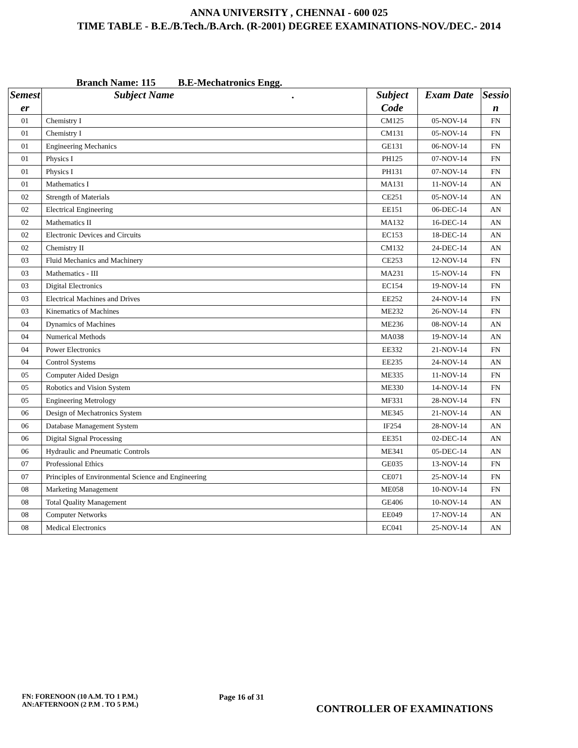ANNA UNIVERSITY , CHENNAI - 600 025
TIME TABLE - B.E./B.Tech./B.Arch. (R-2001) DEGREE EXAMINATIONS-NOV./DEC.- 2014
Branch Name: 115 B.E-Mechatronics Engg.
| Semest er | Subject Name . | Subject Code | Exam Date | Sessio n |
| --- | --- | --- | --- | --- |
| 01 | Chemistry I | CM125 | 05-NOV-14 | FN |
| 01 | Chemistry I | CM131 | 05-NOV-14 | FN |
| 01 | Engineering Mechanics | GE131 | 06-NOV-14 | FN |
| 01 | Physics I | PH125 | 07-NOV-14 | FN |
| 01 | Physics I | PH131 | 07-NOV-14 | FN |
| 01 | Mathematics I | MA131 | 11-NOV-14 | AN |
| 02 | Strength of Materials | CE251 | 05-NOV-14 | AN |
| 02 | Electrical Engineering | EE151 | 06-DEC-14 | AN |
| 02 | Mathematics II | MA132 | 16-DEC-14 | AN |
| 02 | Electronic Devices and Circuits | EC153 | 18-DEC-14 | AN |
| 02 | Chemistry II | CM132 | 24-DEC-14 | AN |
| 03 | Fluid Mechanics and Machinery | CE253 | 12-NOV-14 | FN |
| 03 | Mathematics - III | MA231 | 15-NOV-14 | FN |
| 03 | Digital Electronics | EC154 | 19-NOV-14 | FN |
| 03 | Electrical Machines and Drives | EE252 | 24-NOV-14 | FN |
| 03 | Kinematics of Machines | ME232 | 26-NOV-14 | FN |
| 04 | Dynamics of Machines | ME236 | 08-NOV-14 | AN |
| 04 | Numerical Methods | MA038 | 19-NOV-14 | AN |
| 04 | Power Electronics | EE332 | 21-NOV-14 | FN |
| 04 | Control Systems | EE235 | 24-NOV-14 | AN |
| 05 | Computer Aided Design | ME335 | 11-NOV-14 | FN |
| 05 | Robotics and Vision System | ME330 | 14-NOV-14 | FN |
| 05 | Engineering Metrology | MF331 | 28-NOV-14 | FN |
| 06 | Design of Mechatronics System | ME345 | 21-NOV-14 | AN |
| 06 | Database Management System | IF254 | 28-NOV-14 | AN |
| 06 | Digital Signal Processing | EE351 | 02-DEC-14 | AN |
| 06 | Hydraulic and Pneumatic Controls | ME341 | 05-DEC-14 | AN |
| 07 | Professional Ethics | GE035 | 13-NOV-14 | FN |
| 07 | Principles of Environmental Science and Engineering | CE071 | 25-NOV-14 | FN |
| 08 | Marketing Management | ME058 | 10-NOV-14 | FN |
| 08 | Total Quality Management | GE406 | 10-NOV-14 | AN |
| 08 | Computer Networks | EE049 | 17-NOV-14 | AN |
| 08 | Medical Electronics | EC041 | 25-NOV-14 | AN |
FN: FORENOON (10 A.M. TO 1 P.M.)
AN:AFTERNOON (2 P.M . TO 5 P.M.)
Page 16 of 31
CONTROLLER OF EXAMINATIONS